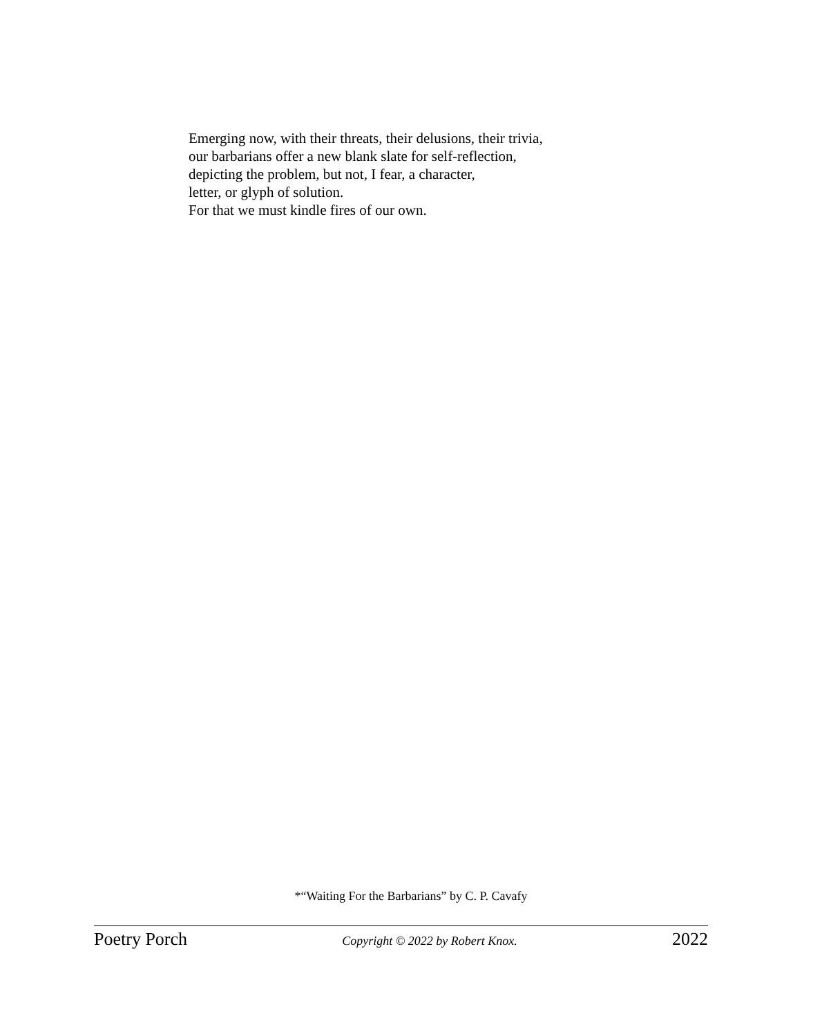Emerging now, with their threats, their delusions, their trivia,
our barbarians offer a new blank slate for self-reflection,
depicting the problem, but not, I fear, a character,
letter, or glyph of solution.
For that we must kindle fires of our own.
*“Waiting For the Barbarians” by C. P. Cavafy
Poetry Porch Copyright © 2022 by Robert Knox. 2022